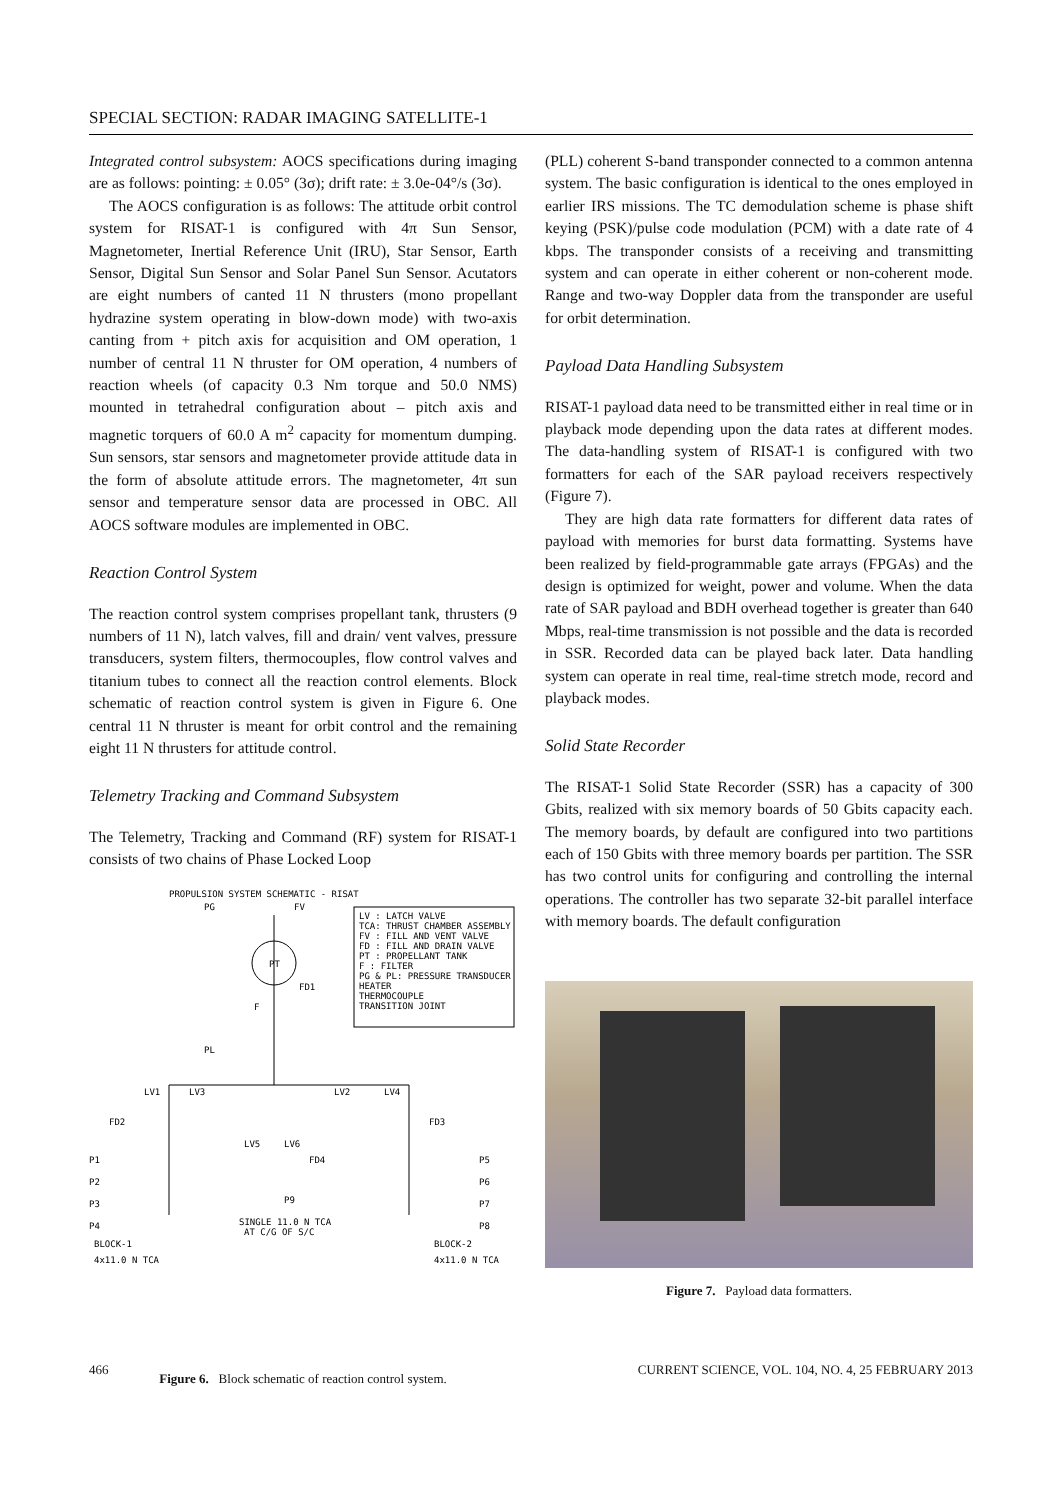SPECIAL SECTION: RADAR IMAGING SATELLITE-1
Integrated control subsystem: AOCS specifications during imaging are as follows: pointing: ± 0.05° (3σ); drift rate: ± 3.0e-04°/s (3σ).
The AOCS configuration is as follows: The attitude orbit control system for RISAT-1 is configured with 4π Sun Sensor, Magnetometer, Inertial Reference Unit (IRU), Star Sensor, Earth Sensor, Digital Sun Sensor and Solar Panel Sun Sensor. Acutators are eight numbers of canted 11 N thrusters (mono propellant hydrazine system operating in blow-down mode) with two-axis canting from + pitch axis for acquisition and OM operation, 1 number of central 11 N thruster for OM operation, 4 numbers of reaction wheels (of capacity 0.3 Nm torque and 50.0 NMS) mounted in tetrahedral configuration about – pitch axis and magnetic torquers of 60.0 A m<sup>2</sup> capacity for momentum dumping. Sun sensors, star sensors and magnetometer provide attitude data in the form of absolute attitude errors. The magnetometer, 4π sun sensor and temperature sensor data are processed in OBC. All AOCS software modules are implemented in OBC.
Reaction Control System
The reaction control system comprises propellant tank, thrusters (9 numbers of 11 N), latch valves, fill and drain/ vent valves, pressure transducers, system filters, thermocouples, flow control valves and titanium tubes to connect all the reaction control elements. Block schematic of reaction control system is given in Figure 6. One central 11 N thruster is meant for orbit control and the remaining eight 11 N thrusters for attitude control.
Telemetry Tracking and Command Subsystem
The Telemetry, Tracking and Command (RF) system for RISAT-1 consists of two chains of Phase Locked Loop
PROPULSION SYSTEM SCHEMATIC - RISAT
PT
LV : LATCH VALVE
TCA: THRUST CHAMBER ASSEMBLY
FV : FILL AND VENT VALVE
FD : FILL AND DRAIN VALVE
PT : PROPELLANT TANK
F : FILTER
PG & PL: PRESSURE TRANSDUCER
HEATER
THERMOCOUPLE
TRANSITION JOINT
PG
FV
FD1
F
PL
LV1
LV3
LV2
LV4
FD2
FD3
LV5
LV6
FD4
P1
P2
P3
P4
P5
P6
P7
P8
P9
SINGLE 11.0 N TCA
AT C/G OF S/C
BLOCK-1
4x11.0 N TCA
BLOCK-2
4x11.0 N TCA
Figure 6. Block schematic of reaction control system.
(PLL) coherent S-band transponder connected to a common antenna system. The basic configuration is identical to the ones employed in earlier IRS missions. The TC demodulation scheme is phase shift keying (PSK)/pulse code modulation (PCM) with a date rate of 4 kbps. The transponder consists of a receiving and transmitting system and can operate in either coherent or non-coherent mode. Range and two-way Doppler data from the transponder are useful for orbit determination.
Payload Data Handling Subsystem
RISAT-1 payload data need to be transmitted either in real time or in playback mode depending upon the data rates at different modes. The data-handling system of RISAT-1 is configured with two formatters for each of the SAR payload receivers respectively (Figure 7).
They are high data rate formatters for different data rates of payload with memories for burst data formatting. Systems have been realized by field-programmable gate arrays (FPGAs) and the design is optimized for weight, power and volume. When the data rate of SAR payload and BDH overhead together is greater than 640 Mbps, real-time transmission is not possible and the data is recorded in SSR. Recorded data can be played back later. Data handling system can operate in real time, real-time stretch mode, record and playback modes.
Solid State Recorder
The RISAT-1 Solid State Recorder (SSR) has a capacity of 300 Gbits, realized with six memory boards of 50 Gbits capacity each. The memory boards, by default are configured into two partitions each of 150 Gbits with three memory boards per partition. The SSR has two control units for configuring and controlling the internal operations. The controller has two separate 32-bit parallel interface with memory boards. The default configuration
Figure 7. Payload data formatters.
466 CURRENT SCIENCE, VOL. 104, NO. 4, 25 FEBRUARY 2013